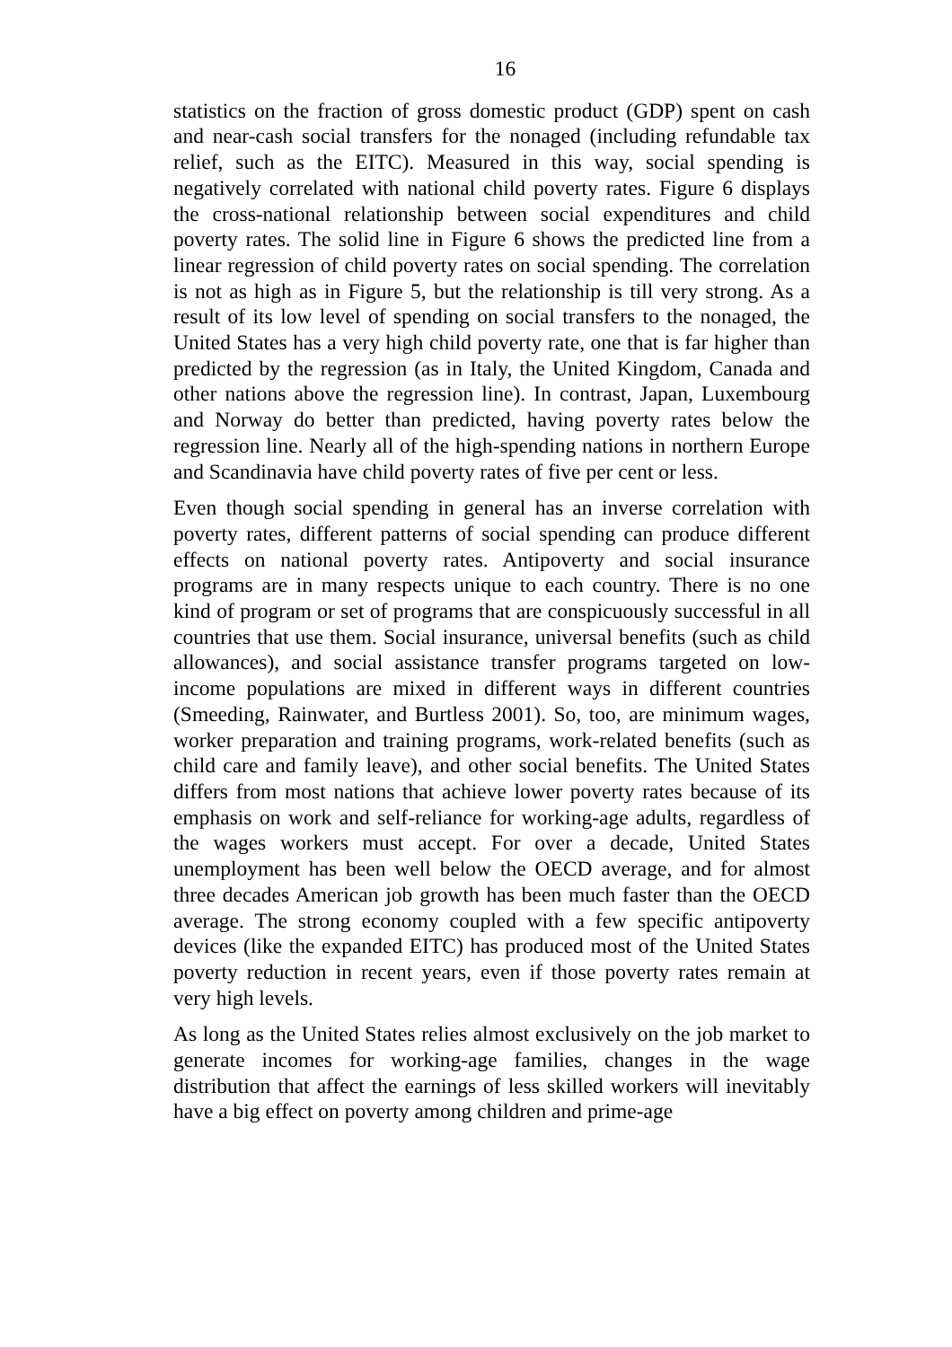16
statistics on the fraction of gross domestic product (GDP) spent on cash and near-cash social transfers for the nonaged (including refundable tax relief, such as the EITC). Measured in this way, social spending is negatively correlated with national child poverty rates. Figure 6 displays the cross-national relationship between social expenditures and child poverty rates. The solid line in Figure 6 shows the predicted line from a linear regression of child poverty rates on social spending. The correlation is not as high as in Figure 5, but the relationship is till very strong. As a result of its low level of spending on social transfers to the nonaged, the United States has a very high child poverty rate, one that is far higher than predicted by the regression (as in Italy, the United Kingdom, Canada and other nations above the regression line). In contrast, Japan, Luxembourg and Norway do better than predicted, having poverty rates below the regression line. Nearly all of the high-spending nations in northern Europe and Scandinavia have child poverty rates of five per cent or less.
Even though social spending in general has an inverse correlation with poverty rates, different patterns of social spending can produce different effects on national poverty rates. Antipoverty and social insurance programs are in many respects unique to each country. There is no one kind of program or set of programs that are conspicuously successful in all countries that use them. Social insurance, universal benefits (such as child allowances), and social assistance transfer programs targeted on low-income populations are mixed in different ways in different countries (Smeeding, Rainwater, and Burtless 2001). So, too, are minimum wages, worker preparation and training programs, work-related benefits (such as child care and family leave), and other social benefits. The United States differs from most nations that achieve lower poverty rates because of its emphasis on work and self-reliance for working-age adults, regardless of the wages workers must accept. For over a decade, United States unemployment has been well below the OECD average, and for almost three decades American job growth has been much faster than the OECD average. The strong economy coupled with a few specific antipoverty devices (like the expanded EITC) has produced most of the United States poverty reduction in recent years, even if those poverty rates remain at very high levels.
As long as the United States relies almost exclusively on the job market to generate incomes for working-age families, changes in the wage distribution that affect the earnings of less skilled workers will inevitably have a big effect on poverty among children and prime-age